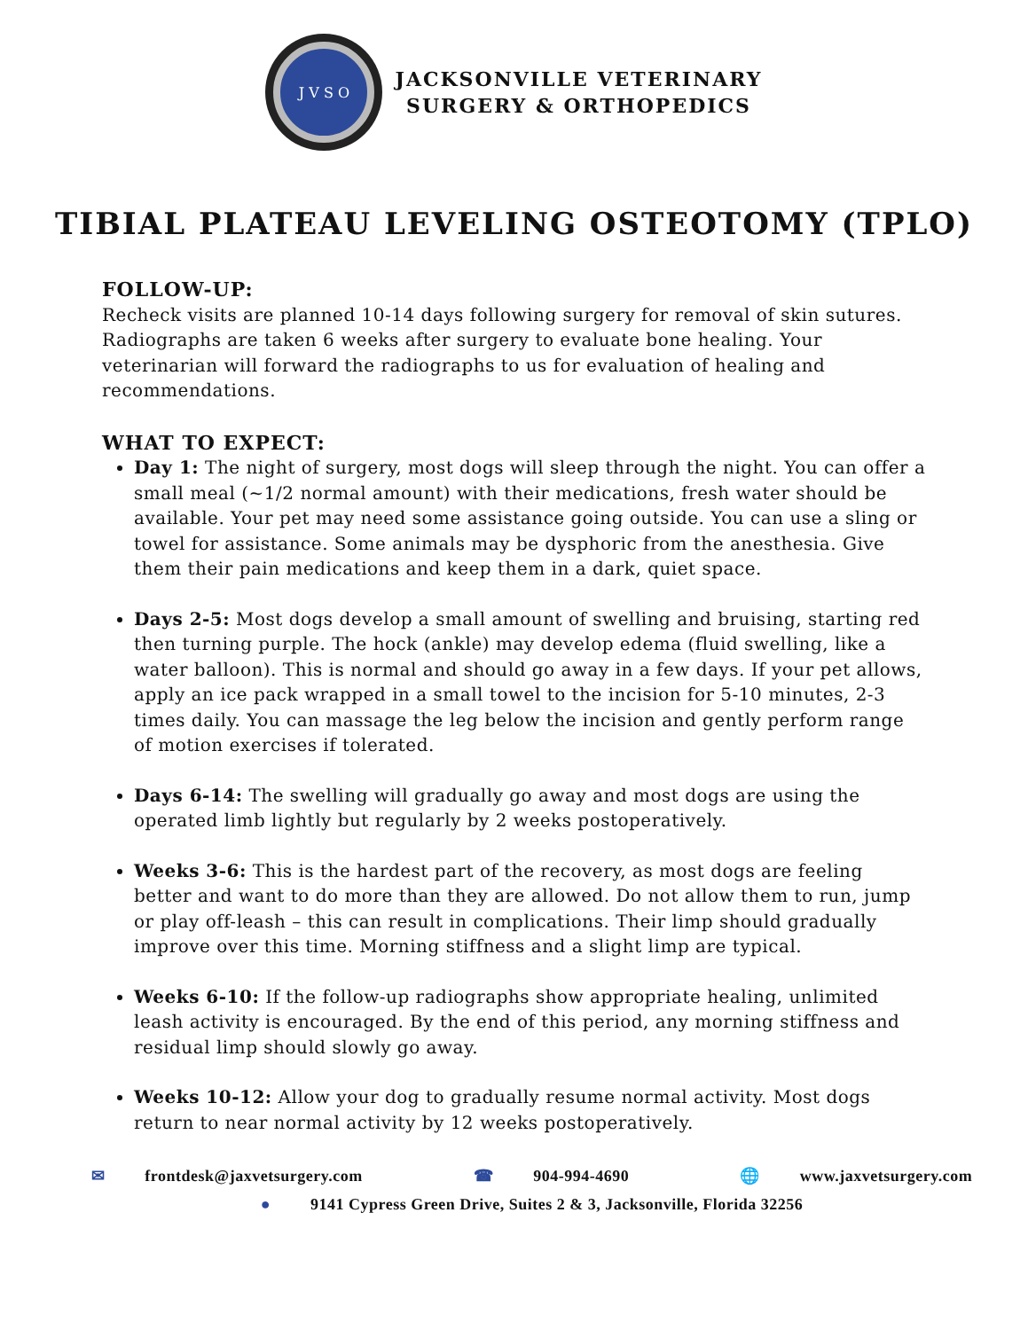J V S O
JACKSONVILLE VETERINARY
SURGERY & ORTHOPEDICS
TIBIAL PLATEAU LEVELING OSTEOTOMY (TPLO)
FOLLOW-UP:
Recheck visits are planned 10-14 days following surgery for removal of skin sutures. Radiographs are taken 6 weeks after surgery to evaluate bone healing. Your veterinarian will forward the radiographs to us for evaluation of healing and recommendations.
WHAT TO EXPECT:
Day 1: The night of surgery, most dogs will sleep through the night. You can offer a small meal (~1/2 normal amount) with their medications, fresh water should be available. Your pet may need some assistance going outside. You can use a sling or towel for assistance. Some animals may be dysphoric from the anesthesia. Give them their pain medications and keep them in a dark, quiet space.
Days 2-5: Most dogs develop a small amount of swelling and bruising, starting red then turning purple. The hock (ankle) may develop edema (fluid swelling, like a water balloon). This is normal and should go away in a few days. If your pet allows, apply an ice pack wrapped in a small towel to the incision for 5-10 minutes, 2-3 times daily. You can massage the leg below the incision and gently perform range of motion exercises if tolerated.
Days 6-14: The swelling will gradually go away and most dogs are using the operated limb lightly but regularly by 2 weeks postoperatively.
Weeks 3-6: This is the hardest part of the recovery, as most dogs are feeling better and want to do more than they are allowed. Do not allow them to run, jump or play off-leash – this can result in complications. Their limp should gradually improve over this time. Morning stiffness and a slight limp are typical.
Weeks 6-10: If the follow-up radiographs show appropriate healing, unlimited leash activity is encouraged. By the end of this period, any morning stiffness and residual limp should slowly go away.
Weeks 10-12: Allow your dog to gradually resume normal activity. Most dogs return to near normal activity by 12 weeks postoperatively.
✉ frontdesk@jaxvetsurgery.com ☎ 904-994-4690 🌐 www.jaxvetsurgery.com
● 9141 Cypress Green Drive, Suites 2 & 3, Jacksonville, Florida 32256